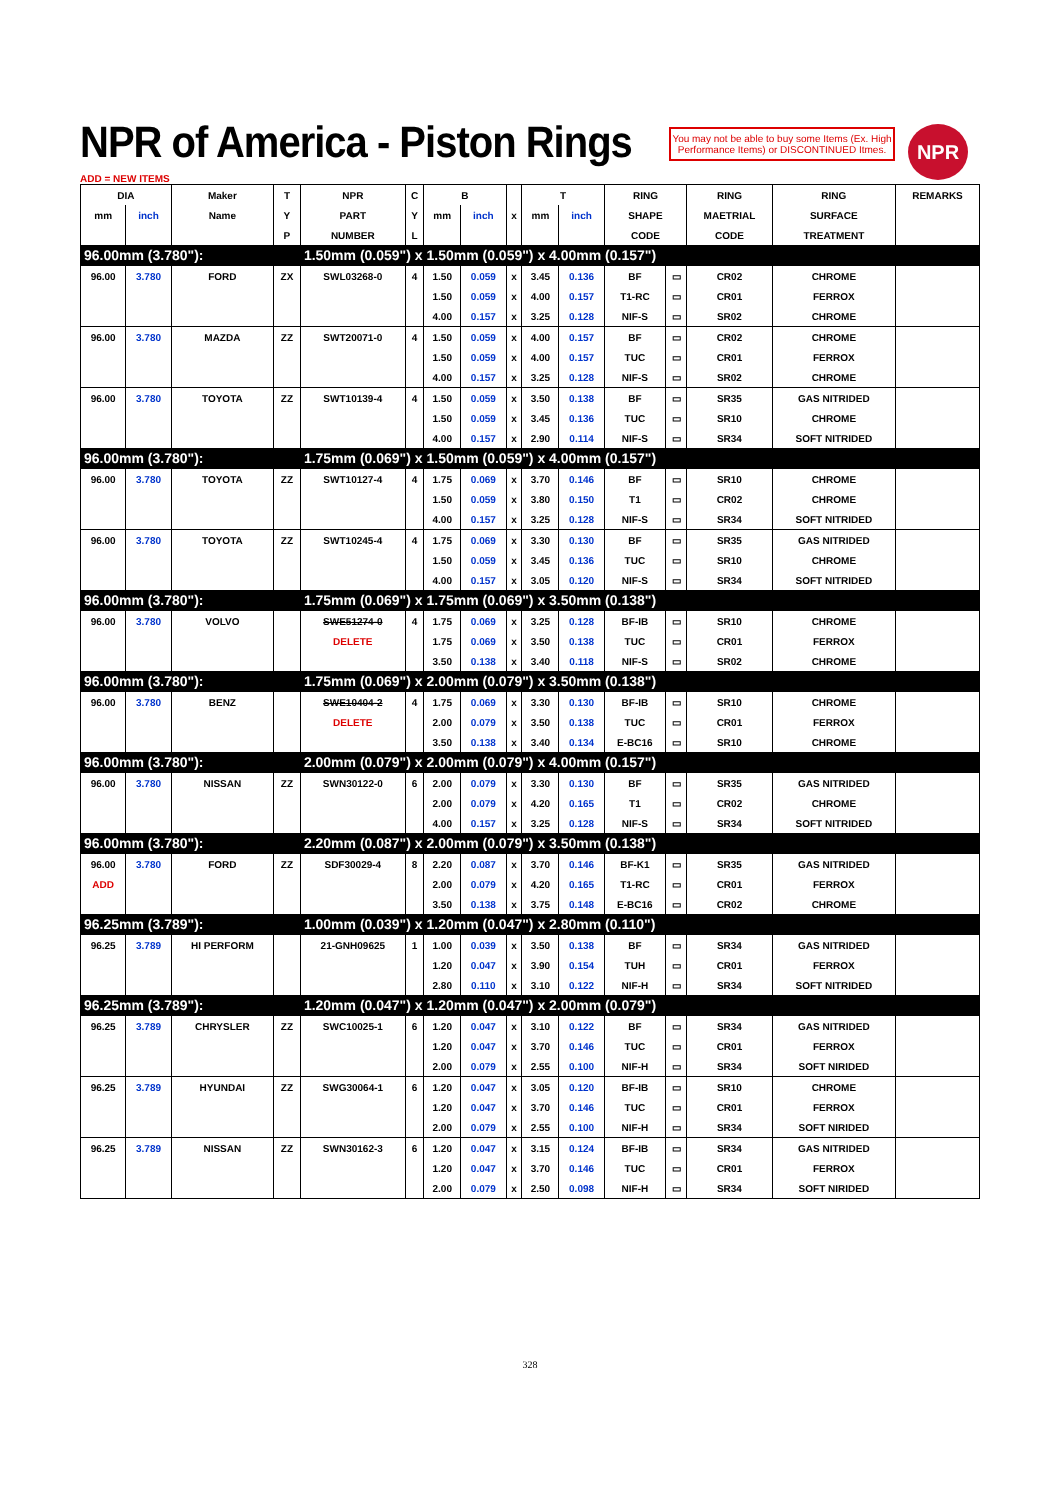NPR of America - Piston Rings
You may not be able to buy some Items (Ex. High Performance Items) or DISCONTINUED Itmes.
NPR
ADD = NEW ITEMS
| DIA | | Maker | T | NPR | C | B | | | T | | RING | | RING | RING | REMARKS |
| --- | --- | --- | --- | --- | --- | --- | --- | --- | --- | --- | --- | --- | --- | --- | --- |
| mm | inch | Name | Y | PART | Y | mm | inch | x | mm | inch | SHAPE | | MAETRIAL | SURFACE | |
| | | | P | NUMBER | L | | | | | | CODE | | CODE | TREATMENT | |
| 96.00mm (3.780"): | | | | 1.50mm (0.059") x 1.50mm (0.059") x 4.00mm (0.157") | | | | | | | | | | | |
| 96.00 | 3.780 | FORD | ZX | SWL03268-0 | 4 | 1.50 | 0.059 | x | 3.45 | 0.136 | BF | ▭ | CR02 | CHROME | |
| | | | | | | 1.50 | 0.059 | x | 4.00 | 0.157 | T1-RC | ▭ | CR01 | FERROX | |
| | | | | | | 4.00 | 0.157 | x | 3.25 | 0.128 | NIF-S | ▭ | SR02 | CHROME | |
| 96.00 | 3.780 | MAZDA | ZZ | SWT20071-0 | 4 | 1.50 | 0.059 | x | 4.00 | 0.157 | BF | ▭ | CR02 | CHROME | |
| | | | | | | 1.50 | 0.059 | x | 4.00 | 0.157 | TUC | ▭ | CR01 | FERROX | |
| | | | | | | 4.00 | 0.157 | x | 3.25 | 0.128 | NIF-S | ▭ | SR02 | CHROME | |
| 96.00 | 3.780 | TOYOTA | ZZ | SWT10139-4 | 4 | 1.50 | 0.059 | x | 3.50 | 0.138 | BF | ▭ | SR35 | GAS NITRIDED | |
| | | | | | | 1.50 | 0.059 | x | 3.45 | 0.136 | TUC | ▭ | SR10 | CHROME | |
| | | | | | | 4.00 | 0.157 | x | 2.90 | 0.114 | NIF-S | ▭ | SR34 | SOFT NITRIDED | |
| 96.00mm (3.780"): | | | | 1.75mm (0.069") x 1.50mm (0.059") x 4.00mm (0.157") | | | | | | | | | | | |
| 96.00 | 3.780 | TOYOTA | ZZ | SWT10127-4 | 4 | 1.75 | 0.069 | x | 3.70 | 0.146 | BF | ▭ | SR10 | CHROME | |
| | | | | | | 1.50 | 0.059 | x | 3.80 | 0.150 | T1 | ▭ | CR02 | CHROME | |
| | | | | | | 4.00 | 0.157 | x | 3.25 | 0.128 | NIF-S | ▭ | SR34 | SOFT NITRIDED | |
| 96.00 | 3.780 | TOYOTA | ZZ | SWT10245-4 | 4 | 1.75 | 0.069 | x | 3.30 | 0.130 | BF | ▭ | SR35 | GAS NITRIDED | |
| | | | | | | 1.50 | 0.059 | x | 3.45 | 0.136 | TUC | ▭ | SR10 | CHROME | |
| | | | | | | 4.00 | 0.157 | x | 3.05 | 0.120 | NIF-S | ▭ | SR34 | SOFT NITRIDED | |
| 96.00mm (3.780"): | | | | 1.75mm (0.069") x 1.75mm (0.069") x 3.50mm (0.138") | | | | | | | | | | | |
| 96.00 | 3.780 | VOLVO | | SWE51274-0 | 4 | 1.75 | 0.069 | x | 3.25 | 0.128 | BF-IB | ▭ | SR10 | CHROME | |
| | | | | DELETE | | 1.75 | 0.069 | x | 3.50 | 0.138 | TUC | ▭ | CR01 | FERROX | |
| | | | | | | 3.50 | 0.138 | x | 3.40 | 0.118 | NIF-S | ▭ | SR02 | CHROME | |
| 96.00mm (3.780"): | | | | 1.75mm (0.069") x 2.00mm (0.079") x 3.50mm (0.138") | | | | | | | | | | | |
| 96.00 | 3.780 | BENZ | | SWE10404-2 | 4 | 1.75 | 0.069 | x | 3.30 | 0.130 | BF-IB | ▭ | SR10 | CHROME | |
| | | | | DELETE | | 2.00 | 0.079 | x | 3.50 | 0.138 | TUC | ▭ | CR01 | FERROX | |
| | | | | | | 3.50 | 0.138 | x | 3.40 | 0.134 | E-BC16 | ▭ | SR10 | CHROME | |
| 96.00mm (3.780"): | | | | 2.00mm (0.079") x 2.00mm (0.079") x 4.00mm (0.157") | | | | | | | | | | | |
| 96.00 | 3.780 | NISSAN | ZZ | SWN30122-0 | 6 | 2.00 | 0.079 | x | 3.30 | 0.130 | BF | ▭ | SR35 | GAS NITRIDED | |
| | | | | | | 2.00 | 0.079 | x | 4.20 | 0.165 | T1 | ▭ | CR02 | CHROME | |
| | | | | | | 4.00 | 0.157 | x | 3.25 | 0.128 | NIF-S | ▭ | SR34 | SOFT NITRIDED | |
| 96.00mm (3.780"): | | | | 2.20mm (0.087") x 2.00mm (0.079") x 3.50mm (0.138") | | | | | | | | | | | |
| 96.00 | 3.780 | FORD | ZZ | SDF30029-4 | 8 | 2.20 | 0.087 | x | 3.70 | 0.146 | BF-K1 | ▭ | SR35 | GAS NITRIDED | |
| ADD | | | | | | 2.00 | 0.079 | x | 4.20 | 0.165 | T1-RC | ▭ | CR01 | FERROX | |
| | | | | | | 3.50 | 0.138 | x | 3.75 | 0.148 | E-BC16 | ▭ | CR02 | CHROME | |
| 96.25mm (3.789"): | | | | 1.00mm (0.039") x 1.20mm (0.047") x 2.80mm (0.110") | | | | | | | | | | | |
| 96.25 | 3.789 | HI PERFORM | | 21-GNH09625 | 1 | 1.00 | 0.039 | x | 3.50 | 0.138 | BF | ▭ | SR34 | GAS NITRIDED | |
| | | | | | | 1.20 | 0.047 | x | 3.90 | 0.154 | TUH | ▭ | CR01 | FERROX | |
| | | | | | | 2.80 | 0.110 | x | 3.10 | 0.122 | NIF-H | ▭ | SR34 | SOFT NITRIDED | |
| 96.25mm (3.789"): | | | | 1.20mm (0.047") x 1.20mm (0.047") x 2.00mm (0.079") | | | | | | | | | | | |
| 96.25 | 3.789 | CHRYSLER | ZZ | SWC10025-1 | 6 | 1.20 | 0.047 | x | 3.10 | 0.122 | BF | ▭ | SR34 | GAS NITRIDED | |
| | | | | | | 1.20 | 0.047 | x | 3.70 | 0.146 | TUC | ▭ | CR01 | FERROX | |
| | | | | | | 2.00 | 0.079 | x | 2.55 | 0.100 | NIF-H | ▭ | SR34 | SOFT NIRIDED | |
| 96.25 | 3.789 | HYUNDAI | ZZ | SWG30064-1 | 6 | 1.20 | 0.047 | x | 3.05 | 0.120 | BF-IB | ▭ | SR10 | CHROME | |
| | | | | | | 1.20 | 0.047 | x | 3.70 | 0.146 | TUC | ▭ | CR01 | FERROX | |
| | | | | | | 2.00 | 0.079 | x | 2.55 | 0.100 | NIF-H | ▭ | SR34 | SOFT NIRIDED | |
| 96.25 | 3.789 | NISSAN | ZZ | SWN30162-3 | 6 | 1.20 | 0.047 | x | 3.15 | 0.124 | BF-IB | ▭ | SR34 | GAS NITRIDED | |
| | | | | | | 1.20 | 0.047 | x | 3.70 | 0.146 | TUC | ▭ | CR01 | FERROX | |
| | | | | | | 2.00 | 0.079 | x | 2.50 | 0.098 | NIF-H | ▭ | SR34 | SOFT NIRIDED | |
328